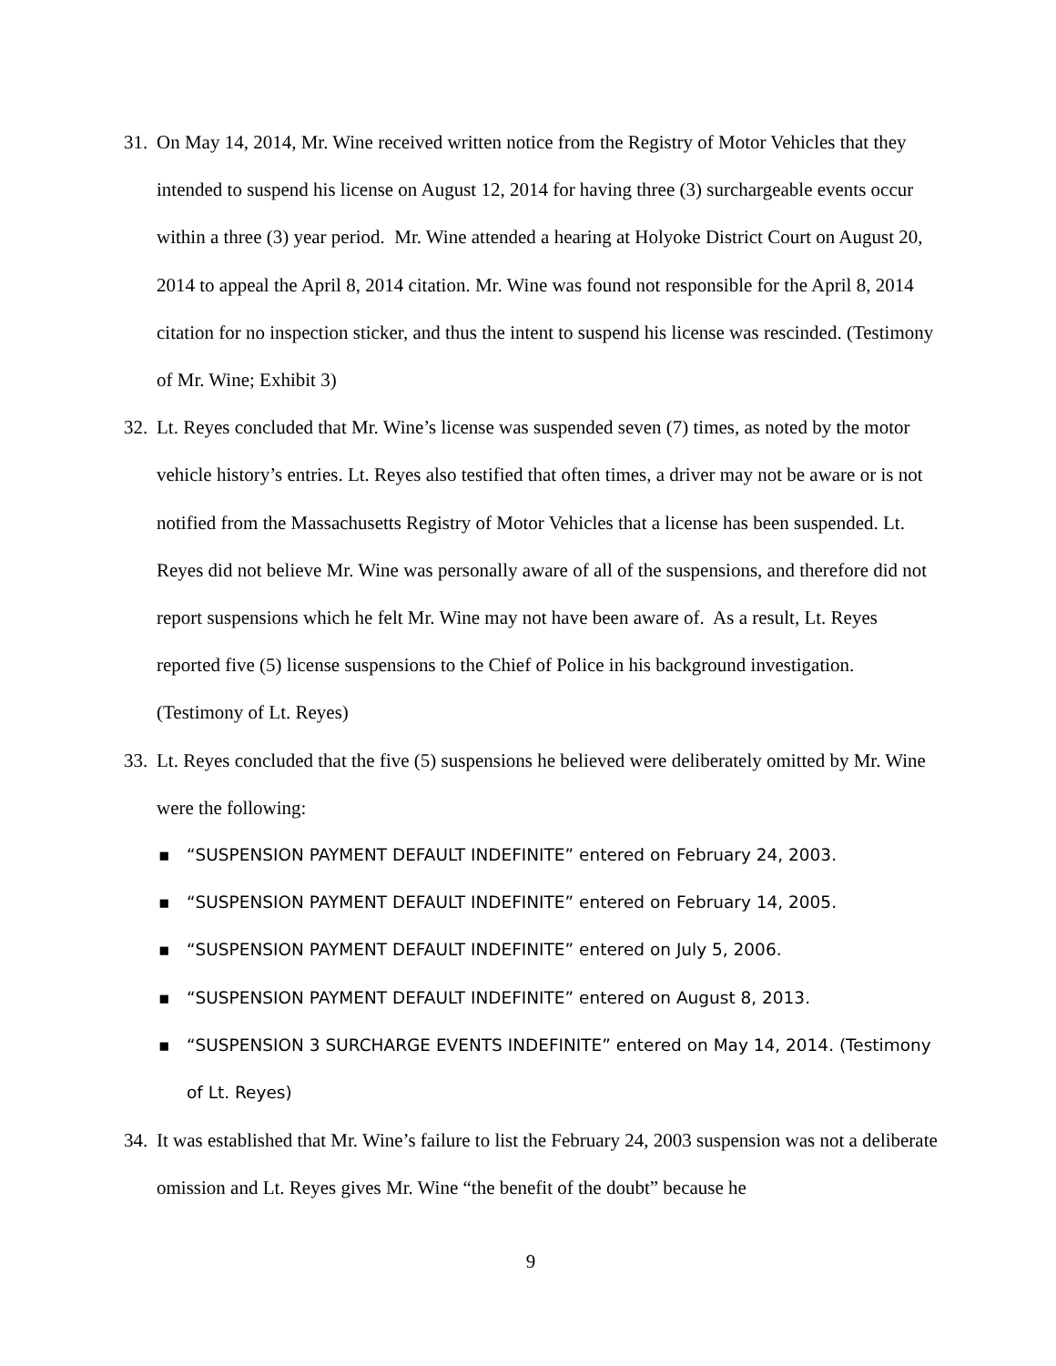31. On May 14, 2014, Mr. Wine received written notice from the Registry of Motor Vehicles that they intended to suspend his license on August 12, 2014 for having three (3) surchargeable events occur within a three (3) year period. Mr. Wine attended a hearing at Holyoke District Court on August 20, 2014 to appeal the April 8, 2014 citation. Mr. Wine was found not responsible for the April 8, 2014 citation for no inspection sticker, and thus the intent to suspend his license was rescinded. (Testimony of Mr. Wine; Exhibit 3)
32. Lt. Reyes concluded that Mr. Wine’s license was suspended seven (7) times, as noted by the motor vehicle history’s entries. Lt. Reyes also testified that often times, a driver may not be aware or is not notified from the Massachusetts Registry of Motor Vehicles that a license has been suspended. Lt. Reyes did not believe Mr. Wine was personally aware of all of the suspensions, and therefore did not report suspensions which he felt Mr. Wine may not have been aware of. As a result, Lt. Reyes reported five (5) license suspensions to the Chief of Police in his background investigation. (Testimony of Lt. Reyes)
33. Lt. Reyes concluded that the five (5) suspensions he believed were deliberately omitted by Mr. Wine were the following:
▪ “SUSPENSION PAYMENT DEFAULT INDEFINITE” entered on February 24, 2003.
▪ “SUSPENSION PAYMENT DEFAULT INDEFINITE” entered on February 14, 2005.
▪ “SUSPENSION PAYMENT DEFAULT INDEFINITE” entered on July 5, 2006.
▪ “SUSPENSION PAYMENT DEFAULT INDEFINITE” entered on August 8, 2013.
▪ “SUSPENSION 3 SURCHARGE EVENTS INDEFINITE” entered on May 14, 2014. (Testimony of Lt. Reyes)
34. It was established that Mr. Wine’s failure to list the February 24, 2003 suspension was not a deliberate omission and Lt. Reyes gives Mr. Wine “the benefit of the doubt” because he
9